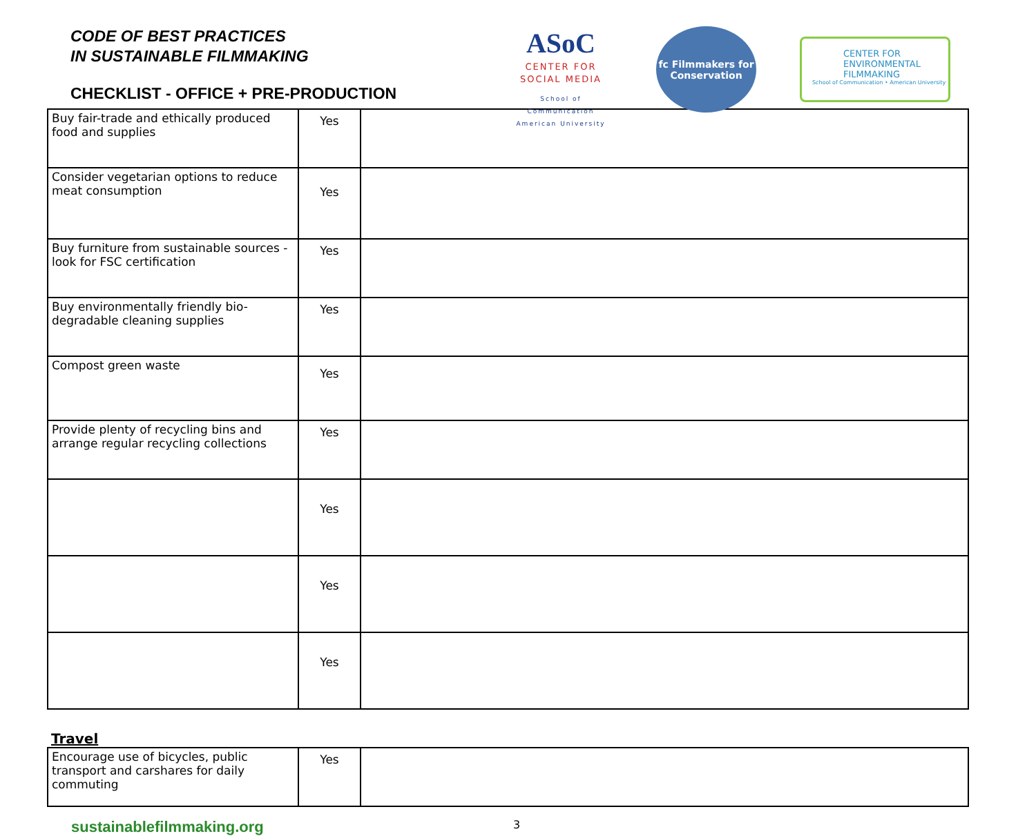CODE OF BEST PRACTICES
IN SUSTAINABLE FILMMAKING
CHECKLIST - OFFICE + PRE-PRODUCTION
ASoC
CENTER FOR
SOCIAL MEDIA
School of Communication
American University
fc Filmmakers for Conservation
CENTER FOR
ENVIRONMENTAL
FILMMAKING
School of Communication • American University
| Buy fair-trade and ethically produced food and supplies | Yes | |
| Consider vegetarian options to reduce meat consumption | Yes | |
| Buy furniture from sustainable sources - look for FSC certification | Yes | |
| Buy environmentally friendly bio-degradable cleaning supplies | Yes | |
| Compost green waste | Yes | |
| Provide plenty of recycling bins and arrange regular recycling collections | Yes | |
| | Yes | |
| | Yes | |
| | Yes | |
Travel
| Encourage use of bicycles, public transport and carshares for daily commuting | Yes | |
sustainablefilmmaking.org 3